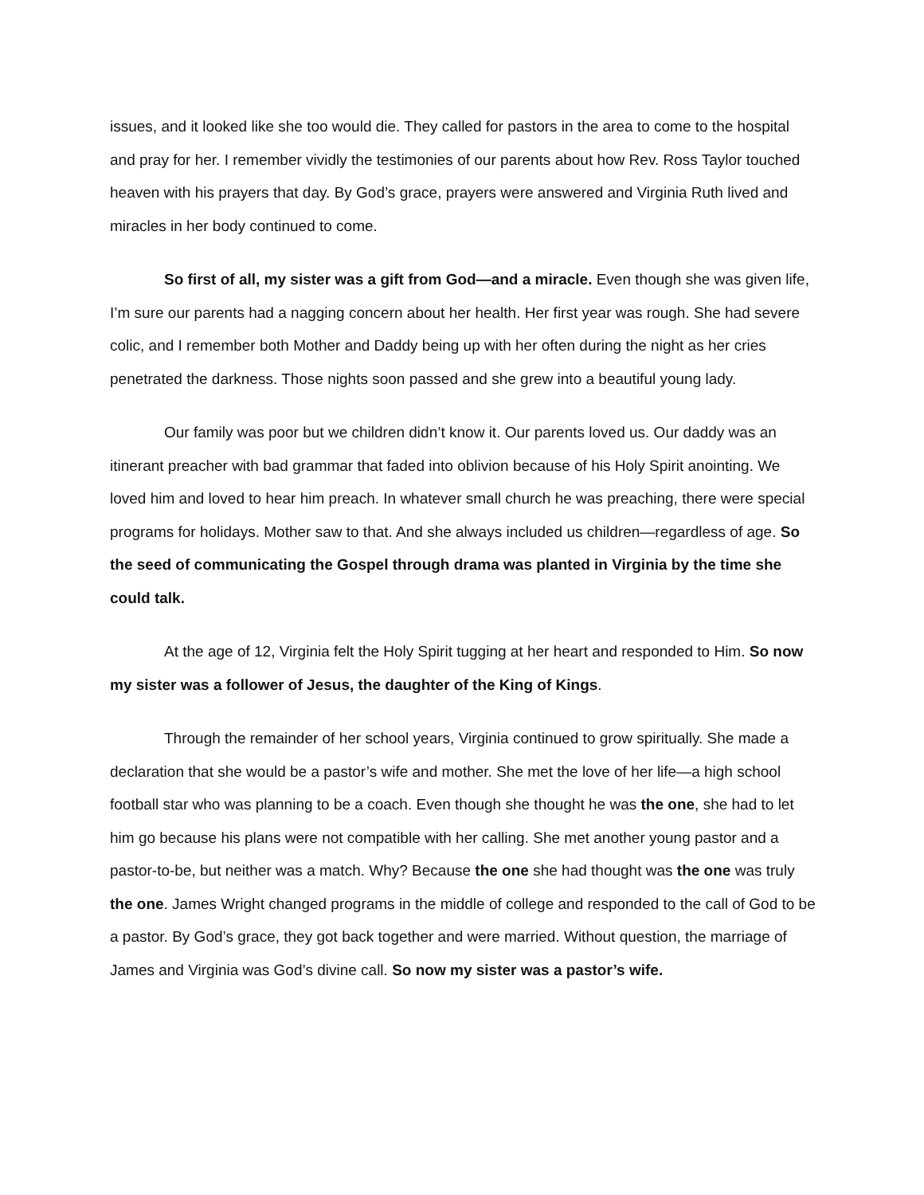issues, and it looked like she too would die. They called for pastors in the area to come to the hospital and pray for her. I remember vividly the testimonies of our parents about how Rev. Ross Taylor touched heaven with his prayers that day. By God’s grace, prayers were answered and Virginia Ruth lived and miracles in her body continued to come.
So first of all, my sister was a gift from God—and a miracle. Even though she was given life, I’m sure our parents had a nagging concern about her health. Her first year was rough. She had severe colic, and I remember both Mother and Daddy being up with her often during the night as her cries penetrated the darkness. Those nights soon passed and she grew into a beautiful young lady.
Our family was poor but we children didn’t know it. Our parents loved us. Our daddy was an itinerant preacher with bad grammar that faded into oblivion because of his Holy Spirit anointing. We loved him and loved to hear him preach. In whatever small church he was preaching, there were special programs for holidays. Mother saw to that. And she always included us children—regardless of age. So the seed of communicating the Gospel through drama was planted in Virginia by the time she could talk.
At the age of 12, Virginia felt the Holy Spirit tugging at her heart and responded to Him. So now my sister was a follower of Jesus, the daughter of the King of Kings.
Through the remainder of her school years, Virginia continued to grow spiritually. She made a declaration that she would be a pastor’s wife and mother. She met the love of her life—a high school football star who was planning to be a coach. Even though she thought he was the one, she had to let him go because his plans were not compatible with her calling. She met another young pastor and a pastor-to-be, but neither was a match. Why? Because the one she had thought was the one was truly the one. James Wright changed programs in the middle of college and responded to the call of God to be a pastor. By God’s grace, they got back together and were married. Without question, the marriage of James and Virginia was God’s divine call. So now my sister was a pastor’s wife.